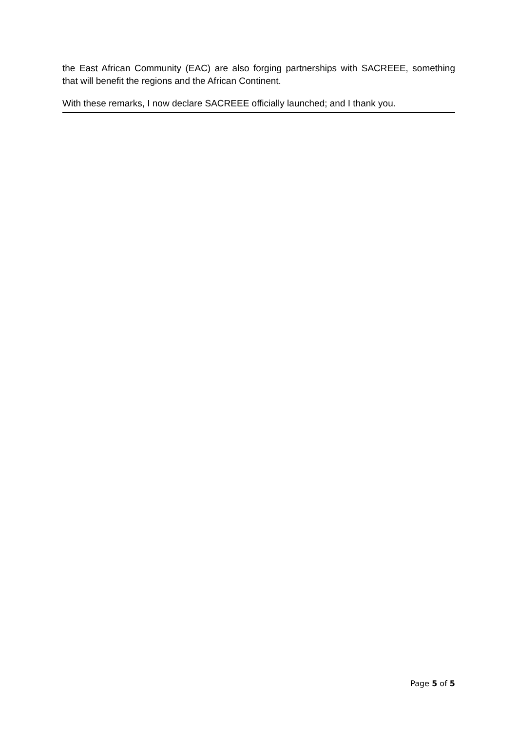the East African Community (EAC) are also forging partnerships with SACREEE, something that will benefit the regions and the African Continent.
With these remarks, I now declare SACREEE officially launched; and I thank you.
Page 5 of 5